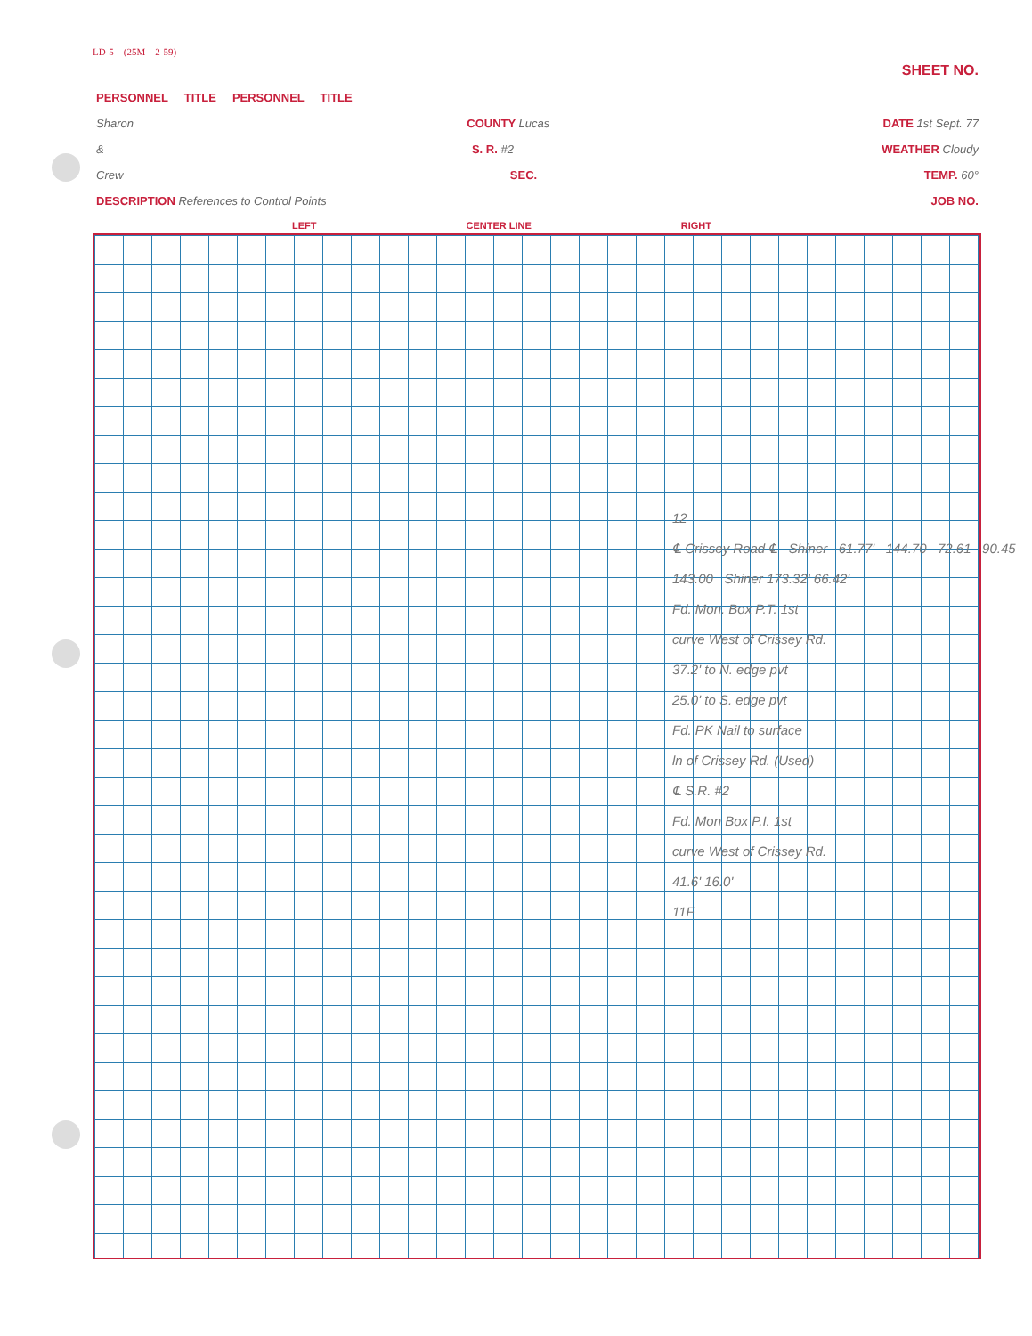LD-5—(25M—2-59)
SHEET NO.
PERSONNEL TITLE PERSONNEL TITLE
Sharon COUNTY Lucas DATE 1st Sept. 77
& S. R. #2 WEATHER Cloudy
Crew SEC. TEMP. 60°
DESCRIPTION References to Control Points JOB NO.
LEFT CENTER LINE RIGHT
12
℄ Crissey Road ℄ Shiner 61.77' 144.70 72.61 90.45 143.00 Shiner 173.32' 66.42'
Fd. Mon. Box P.T. 1st
curve West of Crissey Rd.
37.2' to N. edge pvt
25.0' to S. edge pvt
Fd. PK Nail to surface
ln of Crissey Rd. (Used)
℄ S.R. #2
Fd. Mon Box P.I. 1st
curve West of Crissey Rd.
41.6' 16.0'
11F